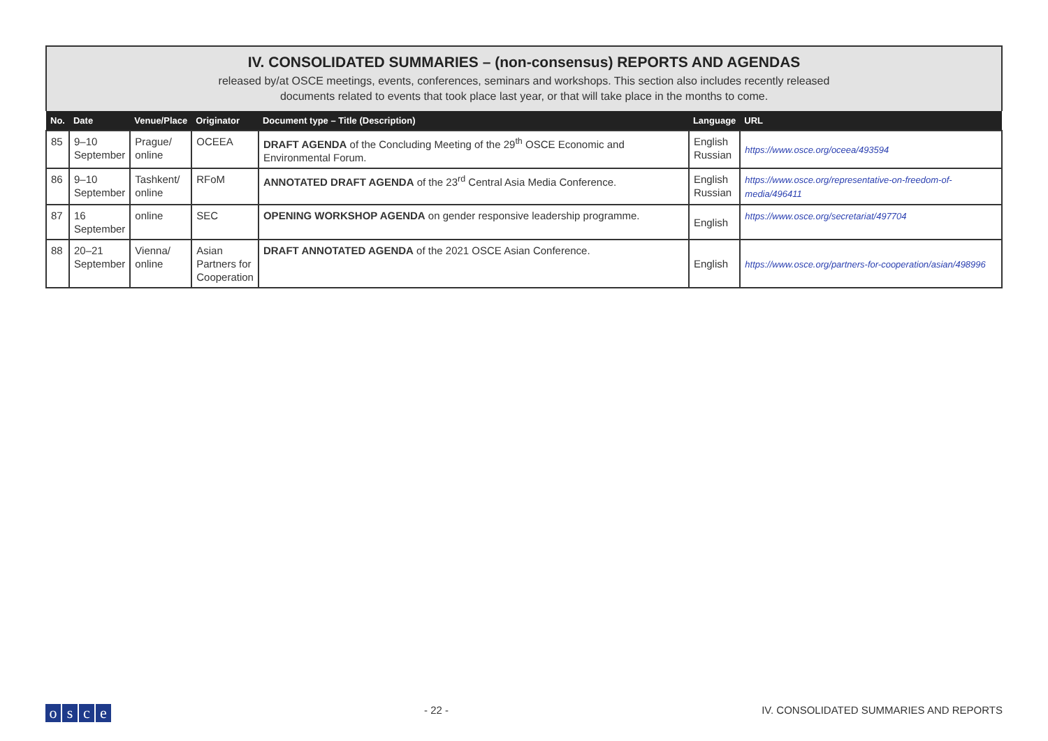IV. CONSOLIDATED SUMMARIES – (non-consensus) REPORTS AND AGENDAS
released by/at OSCE meetings, events, conferences, seminars and workshops. This section also includes recently released
documents related to events that took place last year, or that will take place in the months to come.
| No. | Date | Venue/Place | Originator | Document type – Title (Description) | Language | URL |
| --- | --- | --- | --- | --- | --- | --- |
| 85 | 9–10 September | Prague/ online | OCEEA | DRAFT AGENDA of the Concluding Meeting of the 29<sup>th</sup> OSCE Economic and Environmental Forum. | English Russian | https://www.osce.org/oceea/493594 |
| 86 | 9–10 September | Tashkent/ online | RFoM | ANNOTATED DRAFT AGENDA of the 23<sup>rd</sup> Central Asia Media Conference. | English Russian | https://www.osce.org/representative-on-freedom-of-media/496411 |
| 87 | 16 September | online | SEC | OPENING WORKSHOP AGENDA on gender responsive leadership programme. | English | https://www.osce.org/secretariat/497704 |
| 88 | 20–21 September | Vienna/ online | Asian Partners for Cooperation | DRAFT ANNOTATED AGENDA of the 2021 OSCE Asian Conference. | English | https://www.osce.org/partners-for-cooperation/asian/498996 |
osce
- 22 - IV. CONSOLIDATED SUMMARIES AND REPORTS